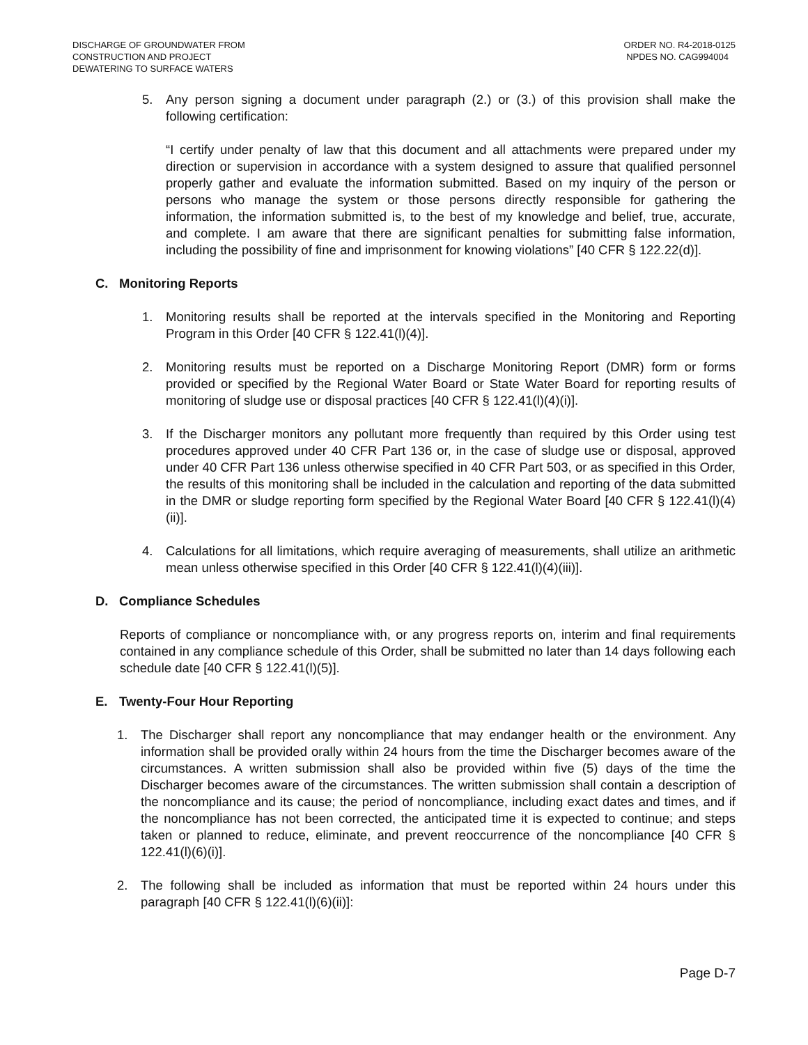DISCHARGE OF GROUNDWATER FROM
CONSTRUCTION AND PROJECT
DEWATERING TO SURFACE WATERS
ORDER NO. R4-2018-0125
NPDES NO. CAG994004
5. Any person signing a document under paragraph (2.) or (3.) of this provision shall make the following certification:
“I certify under penalty of law that this document and all attachments were prepared under my direction or supervision in accordance with a system designed to assure that qualified personnel properly gather and evaluate the information submitted. Based on my inquiry of the person or persons who manage the system or those persons directly responsible for gathering the information, the information submitted is, to the best of my knowledge and belief, true, accurate, and complete. I am aware that there are significant penalties for submitting false information, including the possibility of fine and imprisonment for knowing violations” [40 CFR § 122.22(d)].
C. Monitoring Reports
1. Monitoring results shall be reported at the intervals specified in the Monitoring and Reporting Program in this Order [40 CFR § 122.41(l)(4)].
2. Monitoring results must be reported on a Discharge Monitoring Report (DMR) form or forms provided or specified by the Regional Water Board or State Water Board for reporting results of monitoring of sludge use or disposal practices [40 CFR § 122.41(l)(4)(i)].
3. If the Discharger monitors any pollutant more frequently than required by this Order using test procedures approved under 40 CFR Part 136 or, in the case of sludge use or disposal, approved under 40 CFR Part 136 unless otherwise specified in 40 CFR Part 503, or as specified in this Order, the results of this monitoring shall be included in the calculation and reporting of the data submitted in the DMR or sludge reporting form specified by the Regional Water Board [40 CFR § 122.41(l)(4)(ii)].
4. Calculations for all limitations, which require averaging of measurements, shall utilize an arithmetic mean unless otherwise specified in this Order [40 CFR § 122.41(l)(4)(iii)].
D. Compliance Schedules
Reports of compliance or noncompliance with, or any progress reports on, interim and final requirements contained in any compliance schedule of this Order, shall be submitted no later than 14 days following each schedule date [40 CFR § 122.41(l)(5)].
E. Twenty-Four Hour Reporting
1. The Discharger shall report any noncompliance that may endanger health or the environment. Any information shall be provided orally within 24 hours from the time the Discharger becomes aware of the circumstances. A written submission shall also be provided within five (5) days of the time the Discharger becomes aware of the circumstances. The written submission shall contain a description of the noncompliance and its cause; the period of noncompliance, including exact dates and times, and if the noncompliance has not been corrected, the anticipated time it is expected to continue; and steps taken or planned to reduce, eliminate, and prevent reoccurrence of the noncompliance [40 CFR § 122.41(l)(6)(i)].
2. The following shall be included as information that must be reported within 24 hours under this paragraph [40 CFR § 122.41(l)(6)(ii)]:
Page D-7